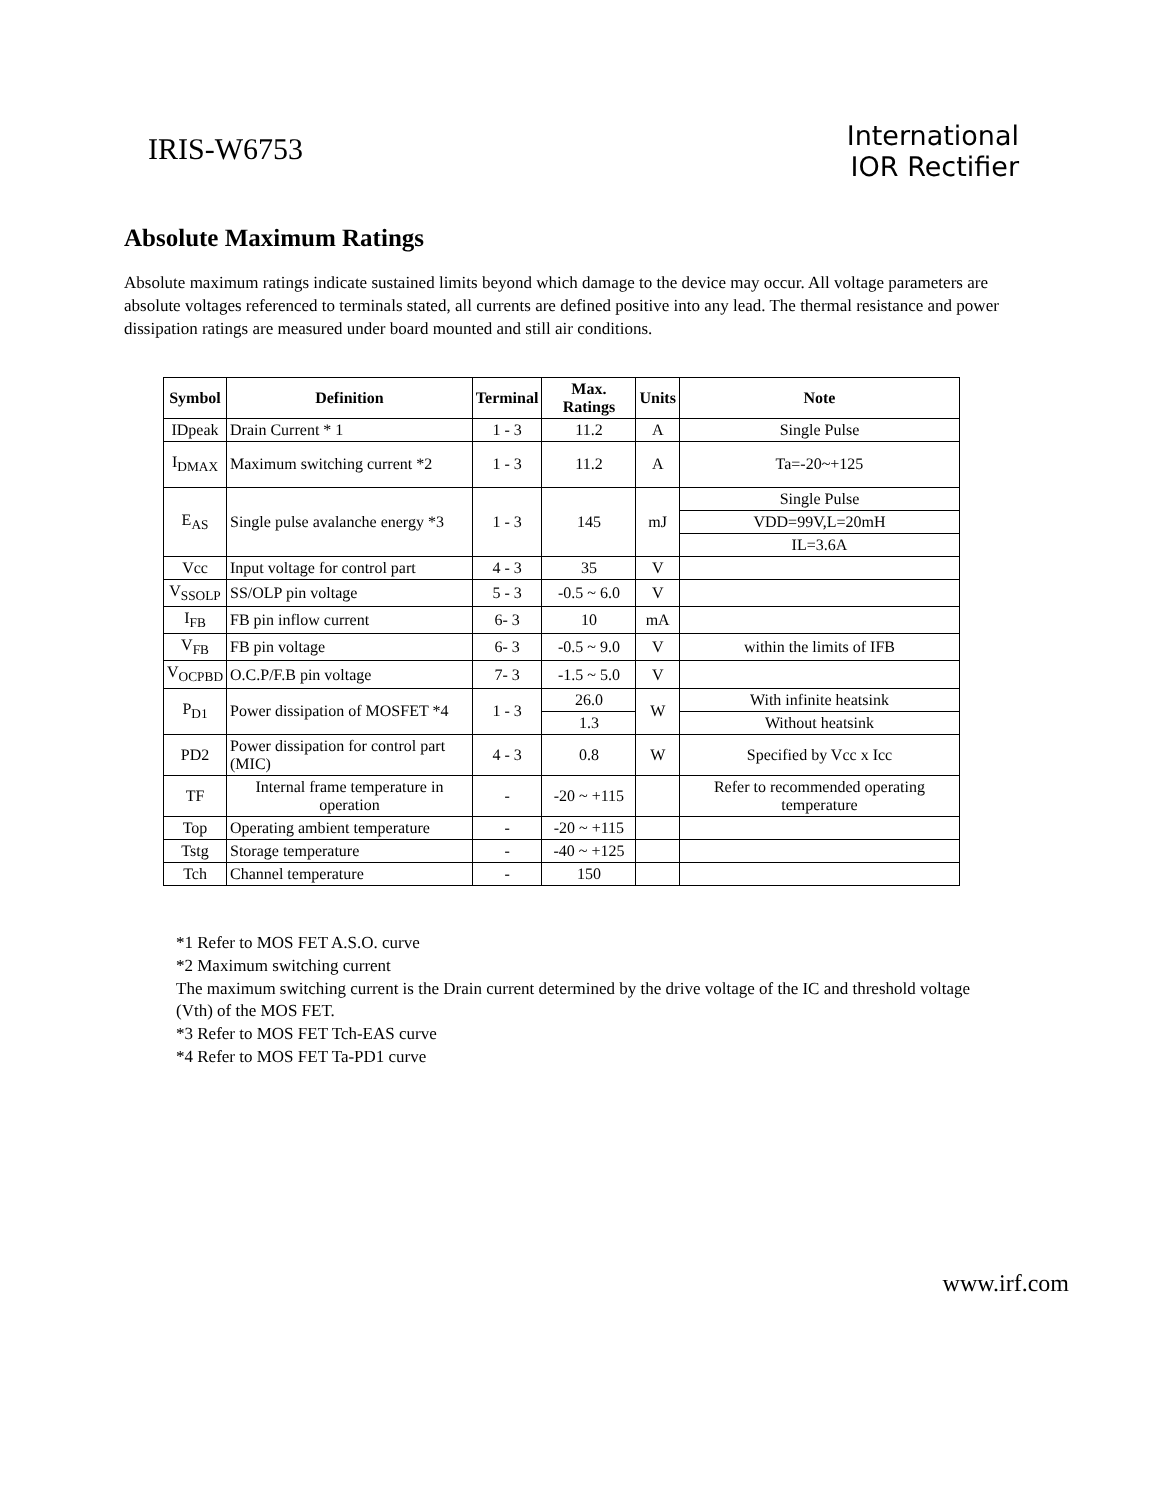IRIS-W6753
International
IOR Rectifier
Absolute Maximum Ratings
Absolute maximum ratings indicate sustained limits beyond which damage to the device may occur. All voltage parameters are absolute voltages referenced to terminals stated, all currents are defined positive into any lead. The thermal resistance and power dissipation ratings are measured under board mounted and still air conditions.
| Symbol | Definition | Terminal | Max. Ratings | Units | Note |
| --- | --- | --- | --- | --- | --- |
| IDpeak | Drain Current * 1 | 1 - 3 | 11.2 | A | Single Pulse |
| I<sub>DMAX</sub> | Maximum switching current *2 | 1 - 3 | 11.2 | A | Ta=-20~+125 |
| E<sub>AS</sub> | Single pulse avalanche energy *3 | 1 - 3 | 145 | mJ | Single Pulse |
| | | | | | VDD=99V,L=20mH |
| | | | | | IL=3.6A |
| Vcc | Input voltage for control part | 4 - 3 | 35 | V | |
| V<sub>SSOLP</sub> | SS/OLP pin voltage | 5 - 3 | -0.5 ~ 6.0 | V | |
| I<sub>FB</sub> | FB pin inflow current | 6- 3 | 10 | mA | |
| V<sub>FB</sub> | FB pin voltage | 6- 3 | -0.5 ~ 9.0 | V | within the limits of IFB |
| V<sub>OCPBD</sub> | O.C.P/F.B pin voltage | 7- 3 | -1.5 ~ 5.0 | V | |
| P<sub>D1</sub> | Power dissipation of MOSFET *4 | 1 - 3 | 26.0 | W | With infinite heatsink |
| | | | 1.3 | | Without heatsink |
| PD2 | Power dissipation for control part (MIC) | 4 - 3 | 0.8 | W | Specified by Vcc x Icc |
| TF | Internal frame temperature in operation | - | -20 ~ +115 | | Refer to recommended operating temperature |
| Top | Operating ambient temperature | - | -20 ~ +115 | | |
| Tstg | Storage temperature | - | -40 ~ +125 | | |
| Tch | Channel temperature | - | 150 | | |
*1 Refer to MOS FET A.S.O. curve
*2 Maximum switching current
The maximum switching current is the Drain current determined by the drive voltage of the IC and threshold voltage (Vth) of the MOS FET.
*3 Refer to MOS FET Tch-EAS curve
*4 Refer to MOS FET Ta-PD1 curve
www.irf.com